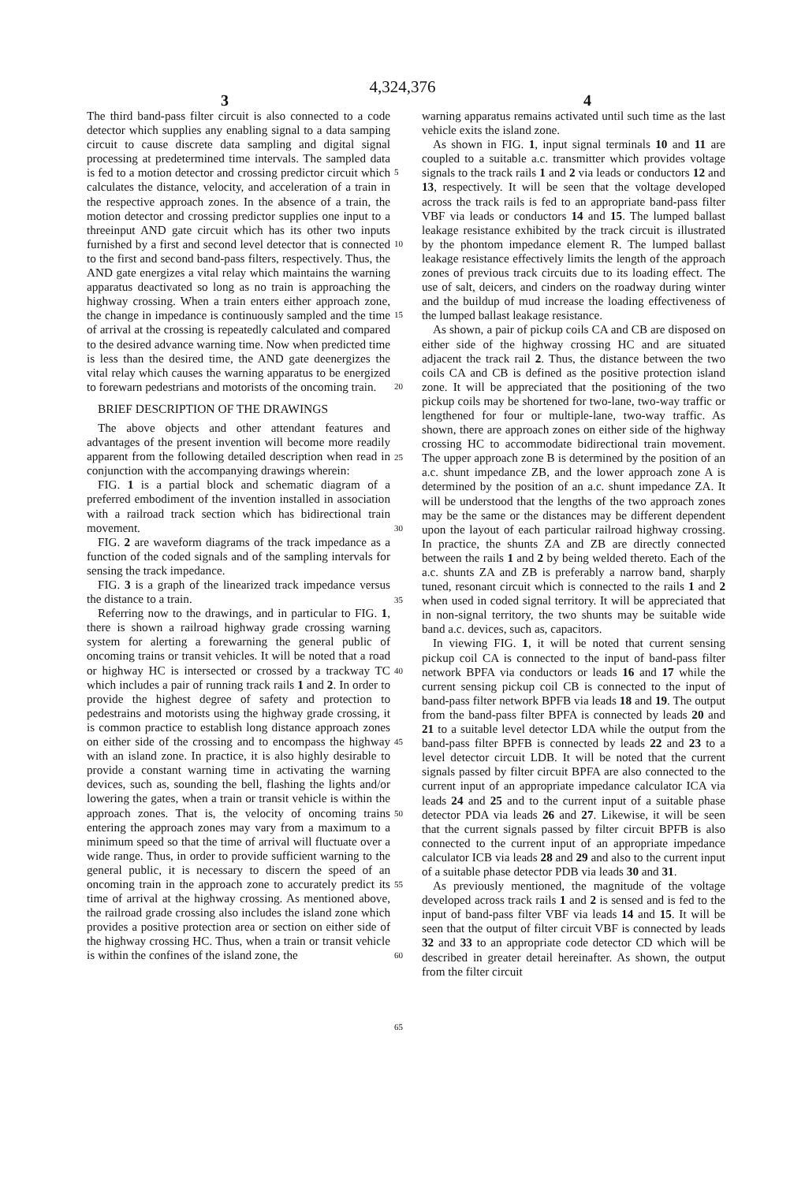4,324,376
3 4
The third band-pass filter circuit is also connected to a code detector which supplies any enabling signal to a data samping circuit to cause discrete data sampling and digital signal processing at predetermined time intervals. The sampled data is fed to a motion detector and crossing predictor circuit which calculates the distance, velocity, and acceleration of a train in the respective approach zones. In the absence of a train, the motion detector and crossing predictor supplies one input to a threeinput AND gate circuit which has its other two inputs furnished by a first and second level detector that is connected to the first and second band-pass filters, respectively. Thus, the AND gate energizes a vital relay which maintains the warning apparatus deactivated so long as no train is approaching the highway crossing. When a train enters either approach zone, the change in impedance is continuously sampled and the time of arrival at the crossing is repeatedly calculated and compared to the desired advance warning time. Now when predicted time is less than the desired time, the AND gate deenergizes the vital relay which causes the warning apparatus to be energized to forewarn pedestrians and motorists of the oncoming train.
BRIEF DESCRIPTION OF THE DRAWINGS
The above objects and other attendant features and advantages of the present invention will become more readily apparent from the following detailed description when read in conjunction with the accompanying drawings wherein:
FIG. 1 is a partial block and schematic diagram of a preferred embodiment of the invention installed in association with a railroad track section which has bidirectional train movement.
FIG. 2 are waveform diagrams of the track impedance as a function of the coded signals and of the sampling intervals for sensing the track impedance.
FIG. 3 is a graph of the linearized track impedance versus the distance to a train.
Referring now to the drawings, and in particular to FIG. 1, there is shown a railroad highway grade crossing warning system for alerting a forewarning the general public of oncoming trains or transit vehicles. It will be noted that a road or highway HC is intersected or crossed by a trackway TC which includes a pair of running track rails 1 and 2. In order to provide the highest degree of safety and protection to pedestrains and motorists using the highway grade crossing, it is common practice to establish long distance approach zones on either side of the crossing and to encompass the highway with an island zone. In practice, it is also highly desirable to provide a constant warning time in activating the warning devices, such as, sounding the bell, flashing the lights and/or lowering the gates, when a train or transit vehicle is within the approach zones. That is, the velocity of oncoming trains entering the approach zones may vary from a maximum to a minimum speed so that the time of arrival will fluctuate over a wide range. Thus, in order to provide sufficient warning to the general public, it is necessary to discern the speed of an oncoming train in the approach zone to accurately predict its time of arrival at the highway crossing. As mentioned above, the railroad grade crossing also includes the island zone which provides a positive protection area or section on either side of the highway crossing HC. Thus, when a train or transit vehicle is within the confines of the island zone, the
warning apparatus remains activated until such time as the last vehicle exits the island zone.
As shown in FIG. 1, input signal terminals 10 and 11 are coupled to a suitable a.c. transmitter which provides voltage signals to the track rails 1 and 2 via leads or conductors 12 and 13, respectively. It will be seen that the voltage developed across the track rails is fed to an appropriate band-pass filter VBF via leads or conductors 14 and 15. The lumped ballast leakage resistance exhibited by the track circuit is illustrated by the phontom impedance element R. The lumped ballast leakage resistance effectively limits the length of the approach zones of previous track circuits due to its loading effect. The use of salt, deicers, and cinders on the roadway during winter and the buildup of mud increase the loading effectiveness of the lumped ballast leakage resistance.
As shown, a pair of pickup coils CA and CB are disposed on either side of the highway crossing HC and are situated adjacent the track rail 2. Thus, the distance between the two coils CA and CB is defined as the positive protection island zone. It will be appreciated that the positioning of the two pickup coils may be shortened for two-lane, two-way traffic or lengthened for four or multiple-lane, two-way traffic. As shown, there are approach zones on either side of the highway crossing HC to accommodate bidirectional train movement. The upper approach zone B is determined by the position of an a.c. shunt impedance ZB, and the lower approach zone A is determined by the position of an a.c. shunt impedance ZA. It will be understood that the lengths of the two approach zones may be the same or the distances may be different dependent upon the layout of each particular railroad highway crossing. In practice, the shunts ZA and ZB are directly connected between the rails 1 and 2 by being welded thereto. Each of the a.c. shunts ZA and ZB is preferably a narrow band, sharply tuned, resonant circuit which is connected to the rails 1 and 2 when used in coded signal territory. It will be appreciated that in non-signal territory, the two shunts may be suitable wide band a.c. devices, such as, capacitors.
In viewing FIG. 1, it will be noted that current sensing pickup coil CA is connected to the input of band-pass filter network BPFA via conductors or leads 16 and 17 while the current sensing pickup coil CB is connected to the input of band-pass filter network BPFB via leads 18 and 19. The output from the band-pass filter BPFA is connected by leads 20 and 21 to a suitable level detector LDA while the output from the band-pass filter BPFB is connected by leads 22 and 23 to a level detector circuit LDB. It will be noted that the current signals passed by filter circuit BPFA are also connected to the current input of an appropriate impedance calculator ICA via leads 24 and 25 and to the current input of a suitable phase detector PDA via leads 26 and 27. Likewise, it will be seen that the current signals passed by filter circuit BPFB is also connected to the current input of an appropriate impedance calculator ICB via leads 28 and 29 and also to the current input of a suitable phase detector PDB via leads 30 and 31.
As previously mentioned, the magnitude of the voltage developed across track rails 1 and 2 is sensed and is fed to the input of band-pass filter VBF via leads 14 and 15. It will be seen that the output of filter circuit VBF is connected by leads 32 and 33 to an appropriate code detector CD which will be described in greater detail hereinafter. As shown, the output from the filter circuit
5
10
15
20
25
30
35
40
45
50
55
60
65